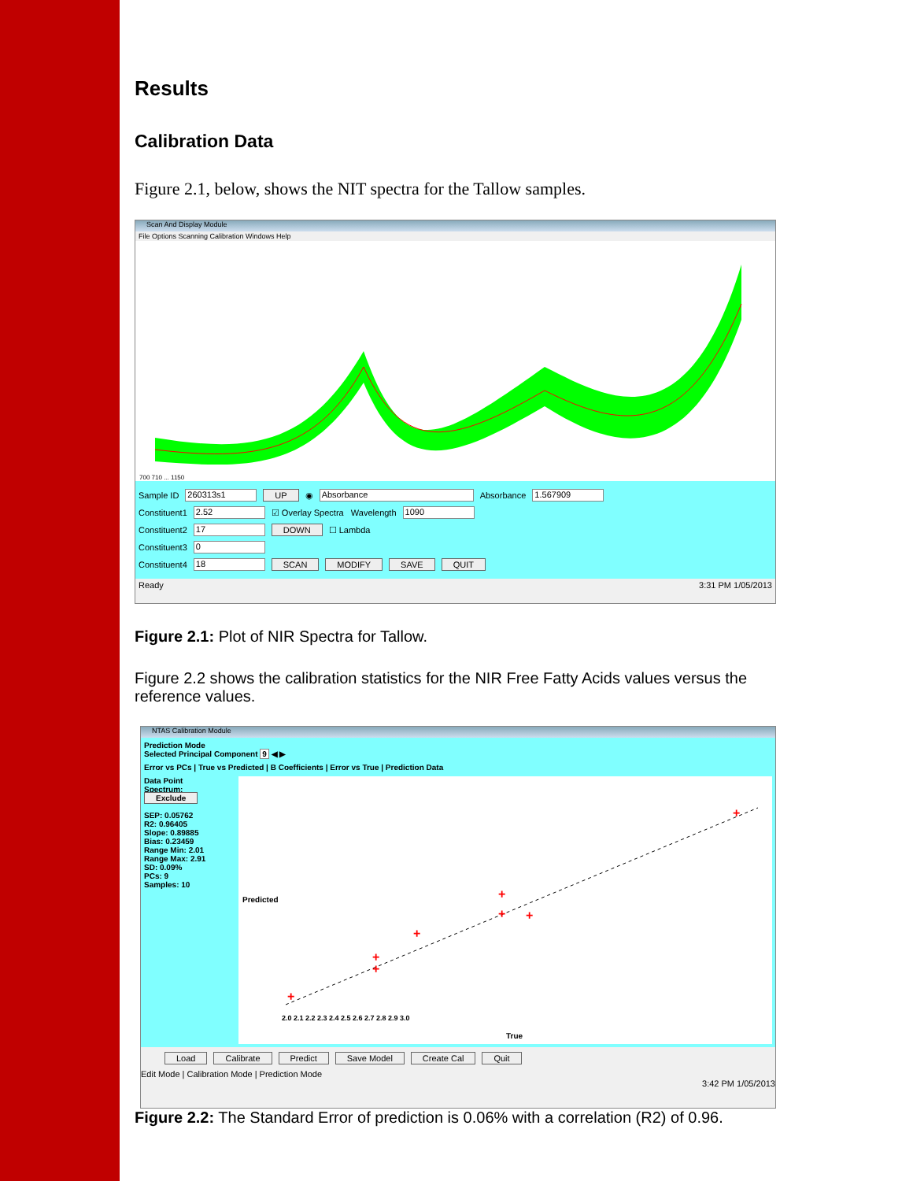Results
Calibration Data
Figure 2.1, below, shows the NIT spectra for the Tallow samples.
Scan And Display Module
File Options Scanning Calibration Windows Help
700 710 ... 1150
Sample ID 260313s1 UP ◉ Absorbance Absorbance 1.567909
Constituent1 2.52 ☑ Overlay Spectra Wavelength 1090
Constituent2 17 DOWN ☐ Lambda
Constituent3 0
Constituent4 18 SCAN MODIFY SAVE QUIT
Ready 3:31 PM 1/05/2013
Figure 2.1: Plot of NIR Spectra for Tallow.
Figure 2.2 shows the calibration statistics for the NIR Free Fatty Acids values versus the reference values.
NTAS Calibration Module
Prediction Mode
Selected Principal Component 9 ◀ ▶
Error vs PCs | True vs Predicted | B Coefficients | Error vs True | Prediction Data
Data Point
Spectrum:
Exclude
SEP: 0.05762
R2: 0.96405
Slope: 0.89885
Bias: 0.23459
Range Min: 2.01
Range Max: 2.91
SD: 0.09%
PCs: 9
Samples: 10
+
+
+
+
+
+
+
+
True
Predicted
2.0 2.1 2.2 2.3 2.4 2.5 2.6 2.7 2.8 2.9 3.0
Load Calibrate Predict Save Model Create Cal Quit
Edit Mode | Calibration Mode | Prediction Mode
3:42 PM 1/05/2013
Figure 2.2: The Standard Error of prediction is 0.06% with a correlation (R2) of 0.96.